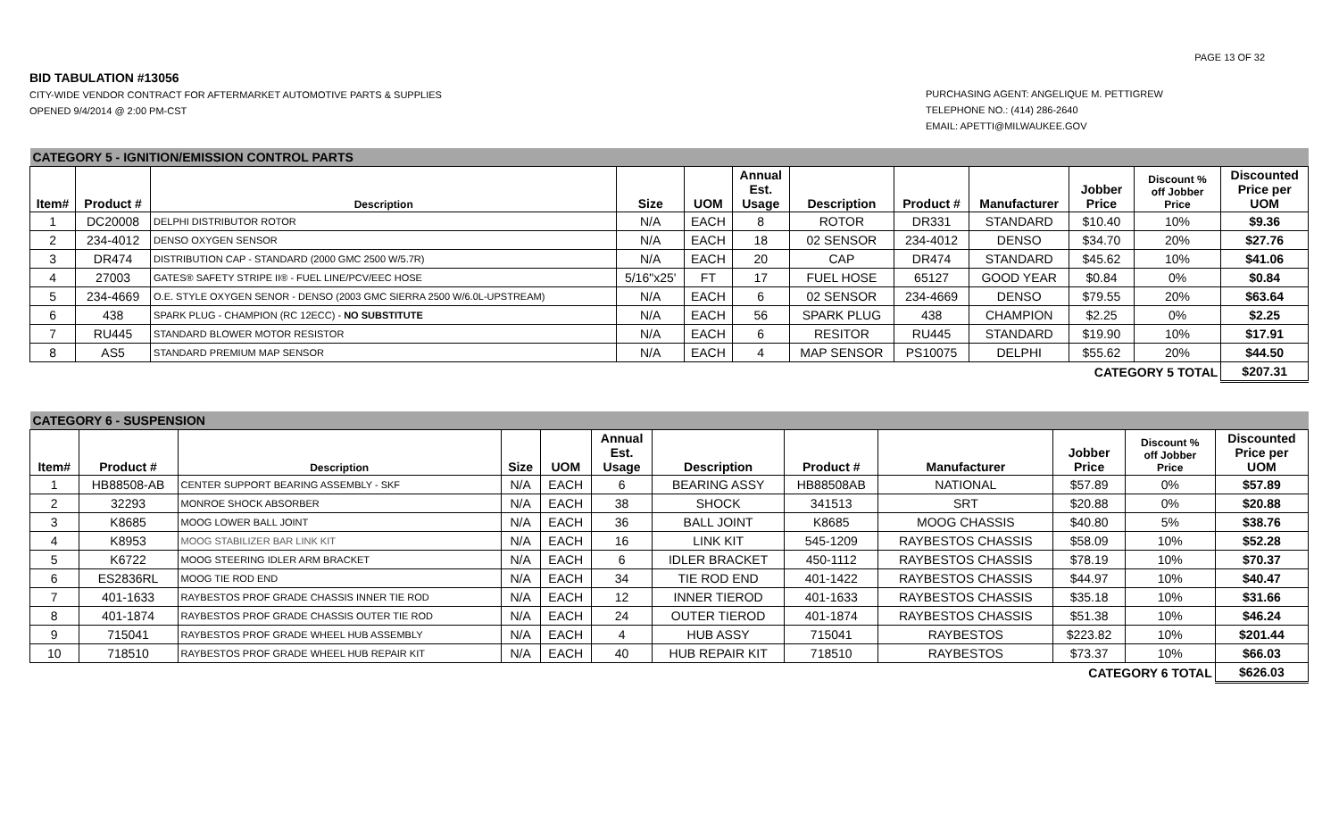PAGE 13 OF 32
BID TABULATION #13056
CITY-WIDE VENDOR CONTRACT FOR AFTERMARKET AUTOMOTIVE PARTS & SUPPLIES
OPENED 9/4/2014 @ 2:00 PM-CST
PURCHASING AGENT: ANGELIQUE M. PETTIGREW
TELEPHONE NO.: (414) 286-2640
EMAIL: APETTI@MILWAUKEE.GOV
| CATEGORY 5 - IGNITION/EMISSION CONTROL PARTS | | | | | | | | | | | |
| Item# | Product # | Description | Size | UOM | Annual Est. Usage | Description | Product # | Manufacturer | Jobber Price | Discount % off Jobber Price | Discounted Price per UOM |
| 1 | DC20008 | DELPHI DISTRIBUTOR ROTOR | N/A | EACH | 8 | ROTOR | DR331 | STANDARD | $10.40 | 10% | $9.36 |
| 2 | 234-4012 | DENSO OXYGEN SENSOR | N/A | EACH | 18 | 02 SENSOR | 234-4012 | DENSO | $34.70 | 20% | $27.76 |
| 3 | DR474 | DISTRIBUTION CAP - STANDARD (2000 GMC 2500 W/5.7R) | N/A | EACH | 20 | CAP | DR474 | STANDARD | $45.62 | 10% | $41.06 |
| 4 | 27003 | GATES® SAFETY STRIPE II® - FUEL LINE/PCV/EEC HOSE | 5/16"x25' | FT | 17 | FUEL HOSE | 65127 | GOOD YEAR | $0.84 | 0% | $0.84 |
| 5 | 234-4669 | O.E. STYLE OXYGEN SENOR - DENSO (2003 GMC SIERRA 2500 W/6.0L-UPSTREAM) | N/A | EACH | 6 | 02 SENSOR | 234-4669 | DENSO | $79.55 | 20% | $63.64 |
| 6 | 438 | SPARK PLUG - CHAMPION (RC 12ECC) - NO SUBSTITUTE | N/A | EACH | 56 | SPARK PLUG | 438 | CHAMPION | $2.25 | 0% | $2.25 |
| 7 | RU445 | STANDARD BLOWER MOTOR RESISTOR | N/A | EACH | 6 | RESITOR | RU445 | STANDARD | $19.90 | 10% | $17.91 |
| 8 | AS5 | STANDARD PREMIUM MAP SENSOR | N/A | EACH | 4 | MAP SENSOR | PS10075 | DELPHI | $55.62 | 20% | $44.50 |
| | | | | | | | | | CATEGORY 5 TOTAL | | $207.31 |
| CATEGORY 6 - SUSPENSION | | | | | | | | | | | |
| Item# | Product # | Description | Size | UOM | Annual Est. Usage | Description | Product # | Manufacturer | Jobber Price | Discount % off Jobber Price | Discounted Price per UOM |
| 1 | HB88508-AB | CENTER SUPPORT BEARING ASSEMBLY - SKF | N/A | EACH | 6 | BEARING ASSY | HB88508AB | NATIONAL | $57.89 | 0% | $57.89 |
| 2 | 32293 | MONROE SHOCK ABSORBER | N/A | EACH | 38 | SHOCK | 341513 | SRT | $20.88 | 0% | $20.88 |
| 3 | K8685 | MOOG LOWER BALL JOINT | N/A | EACH | 36 | BALL JOINT | K8685 | MOOG CHASSIS | $40.80 | 5% | $38.76 |
| 4 | K8953 | MOOG STABILIZER BAR LINK KIT | N/A | EACH | 16 | LINK KIT | 545-1209 | RAYBESTOS CHASSIS | $58.09 | 10% | $52.28 |
| 5 | K6722 | MOOG STEERING IDLER ARM BRACKET | N/A | EACH | 6 | IDLER BRACKET | 450-1112 | RAYBESTOS CHASSIS | $78.19 | 10% | $70.37 |
| 6 | ES2836RL | MOOG TIE ROD END | N/A | EACH | 34 | TIE ROD END | 401-1422 | RAYBESTOS CHASSIS | $44.97 | 10% | $40.47 |
| 7 | 401-1633 | RAYBESTOS PROF GRADE CHASSIS INNER TIE ROD | N/A | EACH | 12 | INNER TIEROD | 401-1633 | RAYBESTOS CHASSIS | $35.18 | 10% | $31.66 |
| 8 | 401-1874 | RAYBESTOS PROF GRADE CHASSIS OUTER TIE ROD | N/A | EACH | 24 | OUTER TIEROD | 401-1874 | RAYBESTOS CHASSIS | $51.38 | 10% | $46.24 |
| 9 | 715041 | RAYBESTOS PROF GRADE WHEEL HUB ASSEMBLY | N/A | EACH | 4 | HUB ASSY | 715041 | RAYBESTOS | $223.82 | 10% | $201.44 |
| 10 | 718510 | RAYBESTOS PROF GRADE WHEEL HUB REPAIR KIT | N/A | EACH | 40 | HUB REPAIR KIT | 718510 | RAYBESTOS | $73.37 | 10% | $66.03 |
| | | | | | | | | | CATEGORY 6 TOTAL | | $626.03 |